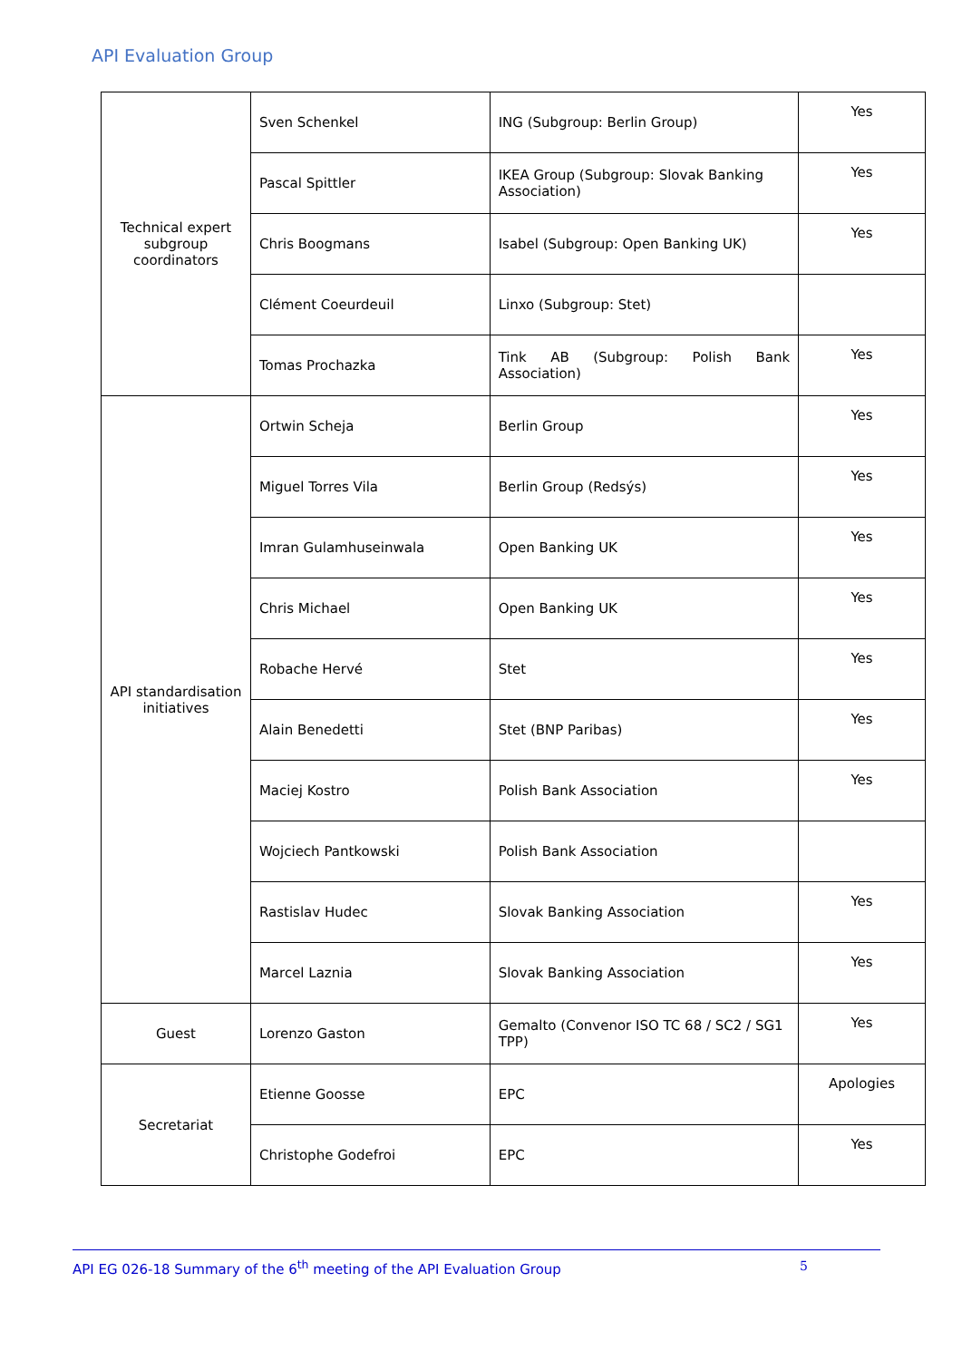API Evaluation Group
| Technical expert subgroup coordinators | Sven Schenkel | ING (Subgroup: Berlin Group) | Yes |
| | Pascal Spittler | IKEA Group (Subgroup: Slovak Banking Association) | Yes |
| | Chris Boogmans | Isabel (Subgroup: Open Banking UK) | Yes |
| | Clément Coeurdeuil | Linxo (Subgroup: Stet) | |
| | Tomas Prochazka | Tink AB (Subgroup: Polish Bank Association) | Yes |
| API standardisation initiatives | Ortwin Scheja | Berlin Group | Yes |
| | Miguel Torres Vila | Berlin Group (Redsýs) | Yes |
| | Imran Gulamhuseinwala | Open Banking UK | Yes |
| | Chris Michael | Open Banking UK | Yes |
| | Robache Hervé | Stet | Yes |
| | Alain Benedetti | Stet (BNP Paribas) | Yes |
| | Maciej Kostro | Polish Bank Association | Yes |
| | Wojciech Pantkowski | Polish Bank Association | |
| | Rastislav Hudec | Slovak Banking Association | Yes |
| | Marcel Laznia | Slovak Banking Association | Yes |
| Guest | Lorenzo Gaston | Gemalto (Convenor ISO TC 68 / SC2 / SG1 TPP) | Yes |
| Secretariat | Etienne Goosse | EPC | Apologies |
| | Christophe Godefroi | EPC | Yes |
API EG 026-18 Summary of the 6<sup>th</sup> meeting of the API Evaluation Group 5